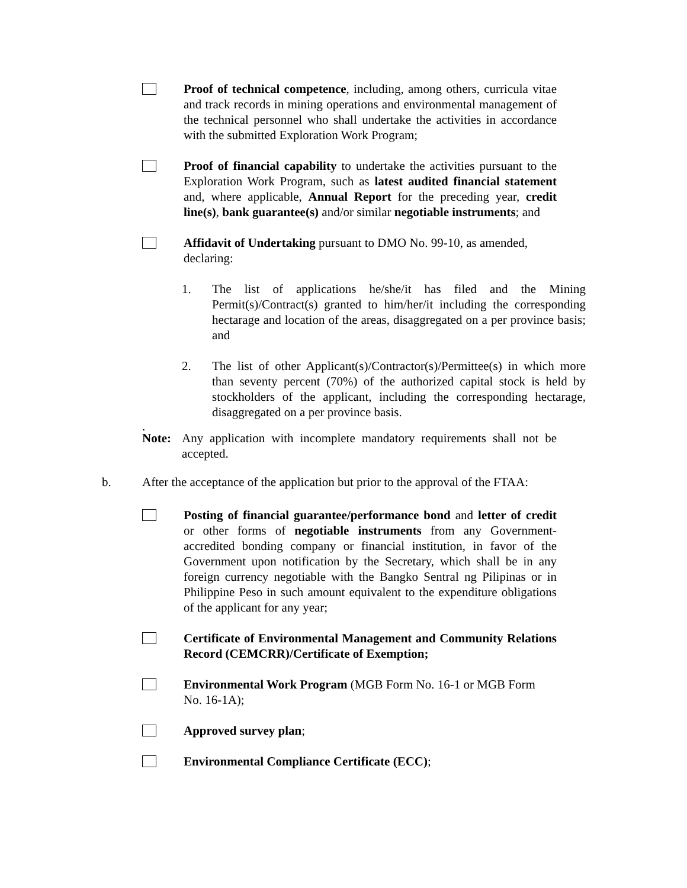Proof of technical competence, including, among others, curricula vitae and track records in mining operations and environmental management of the technical personnel who shall undertake the activities in accordance with the submitted Exploration Work Program;
Proof of financial capability to undertake the activities pursuant to the Exploration Work Program, such as latest audited financial statement and, where applicable, Annual Report for the preceding year, credit line(s), bank guarantee(s) and/or similar negotiable instruments; and
Affidavit of Undertaking pursuant to DMO No. 99-10, as amended, declaring:
1. The list of applications he/she/it has filed and the Mining Permit(s)/Contract(s) granted to him/her/it including the corresponding hectarage and location of the areas, disaggregated on a per province basis; and
2. The list of other Applicant(s)/Contractor(s)/Permittee(s) in which more than seventy percent (70%) of the authorized capital stock is held by stockholders of the applicant, including the corresponding hectarage, disaggregated on a per province basis.
.
Note: Any application with incomplete mandatory requirements shall not be accepted.
b. After the acceptance of the application but prior to the approval of the FTAA:
Posting of financial guarantee/performance bond and letter of credit or other forms of negotiable instruments from any Government-accredited bonding company or financial institution, in favor of the Government upon notification by the Secretary, which shall be in any foreign currency negotiable with the Bangko Sentral ng Pilipinas or in Philippine Peso in such amount equivalent to the expenditure obligations of the applicant for any year;
Certificate of Environmental Management and Community Relations Record (CEMCRR)/Certificate of Exemption;
Environmental Work Program (MGB Form No. 16-1 or MGB Form No. 16-1A);
Approved survey plan;
Environmental Compliance Certificate (ECC);